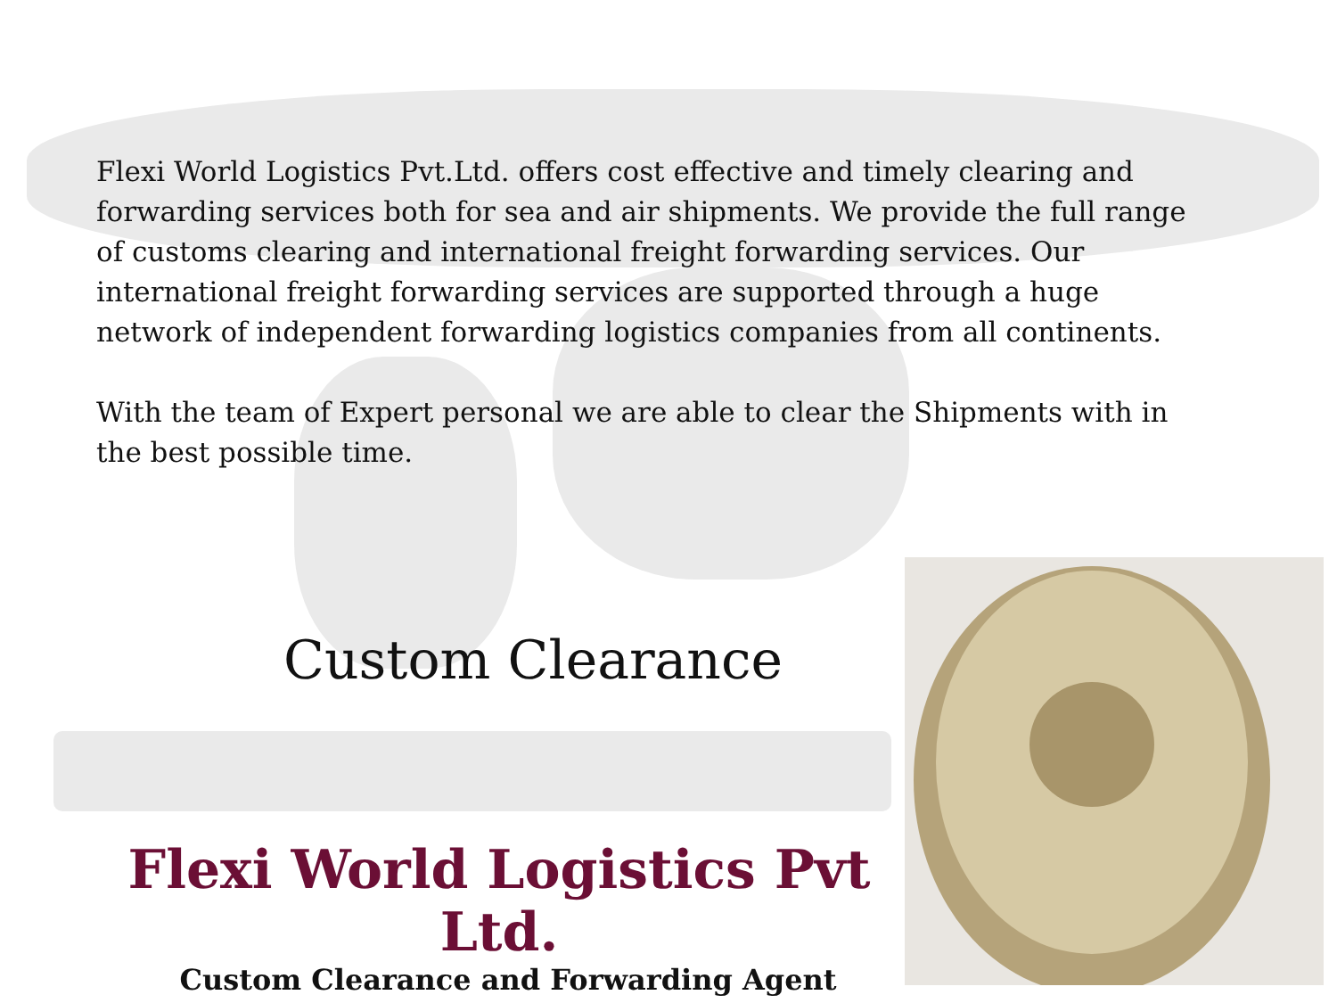Flexi World Logistics Pvt.Ltd. offers cost effective and timely clearing and forwarding services both for sea and air shipments. We provide the full range of customs clearing and international freight forwarding services. Our international freight forwarding services are supported through a huge network of independent forwarding logistics companies from all continents.
With the team of Expert personal we are able to clear the Shipments with in the best possible time.
Custom Clearance
Flexi World Logistics Pvt Ltd.
Custom Clearance and Forwarding Agent